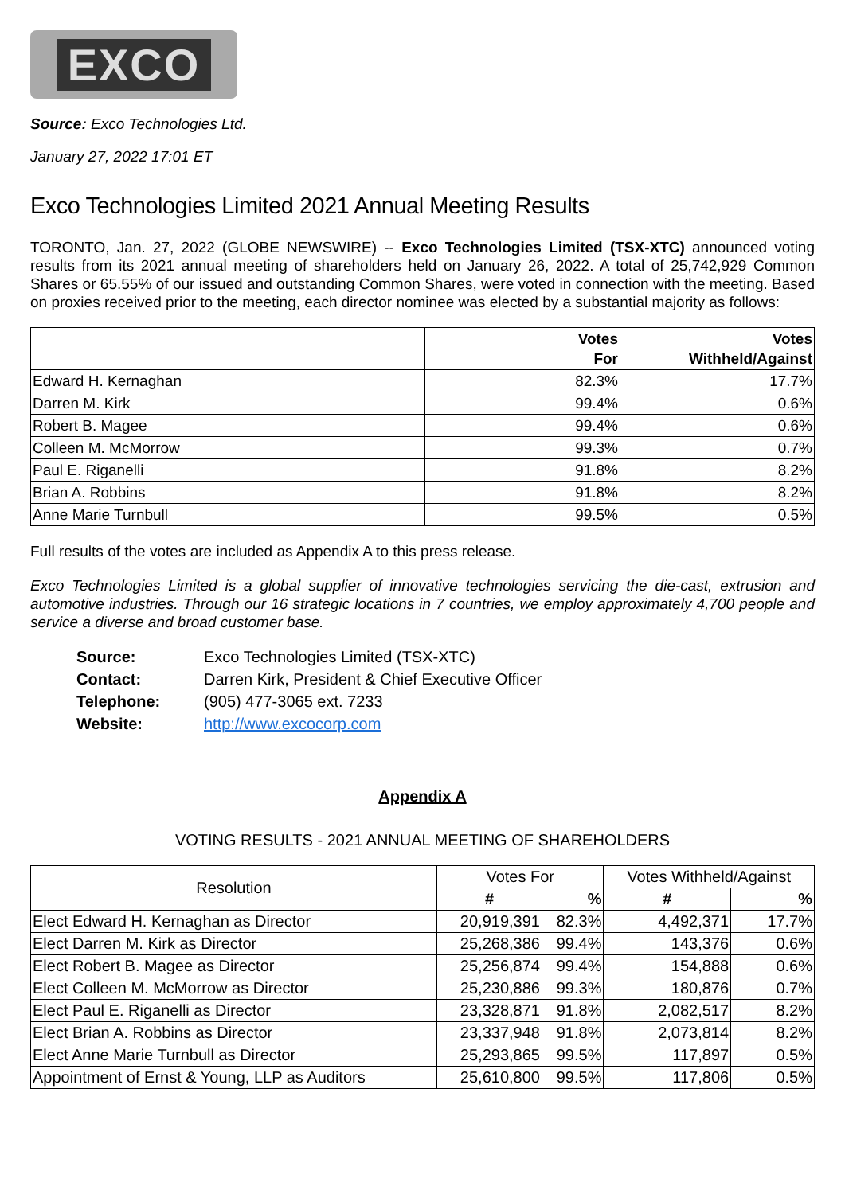EXCO
Source: Exco Technologies Ltd.
January 27, 2022 17:01 ET
Exco Technologies Limited 2021 Annual Meeting Results
TORONTO, Jan. 27, 2022 (GLOBE NEWSWIRE) -- Exco Technologies Limited (TSX-XTC) announced voting results from its 2021 annual meeting of shareholders held on January 26, 2022. A total of 25,742,929 Common Shares or 65.55% of our issued and outstanding Common Shares, were voted in connection with the meeting. Based on proxies received prior to the meeting, each director nominee was elected by a substantial majority as follows:
| | Votes For | Votes Withheld/Against |
| --- | --- | --- |
| Edward H. Kernaghan | 82.3% | 17.7% |
| Darren M. Kirk | 99.4% | 0.6% |
| Robert B. Magee | 99.4% | 0.6% |
| Colleen M. McMorrow | 99.3% | 0.7% |
| Paul E. Riganelli | 91.8% | 8.2% |
| Brian A. Robbins | 91.8% | 8.2% |
| Anne Marie Turnbull | 99.5% | 0.5% |
Full results of the votes are included as Appendix A to this press release.
Exco Technologies Limited is a global supplier of innovative technologies servicing the die-cast, extrusion and automotive industries. Through our 16 strategic locations in 7 countries, we employ approximately 4,700 people and service a diverse and broad customer base.
| Source: | Exco Technologies Limited (TSX-XTC) |
| Contact: | Darren Kirk, President & Chief Executive Officer |
| Telephone: | (905) 477-3065 ext. 7233 |
| Website: | http://www.excocorp.com |
Appendix A
VOTING RESULTS - 2021 ANNUAL MEETING OF SHAREHOLDERS
| Resolution | Votes For | | Votes Withheld/Against | |
| --- | --- | --- | --- | --- |
| | # | % | # | % |
| Elect Edward H. Kernaghan as Director | 20,919,391 | 82.3% | 4,492,371 | 17.7% |
| Elect Darren M. Kirk as Director | 25,268,386 | 99.4% | 143,376 | 0.6% |
| Elect Robert B. Magee as Director | 25,256,874 | 99.4% | 154,888 | 0.6% |
| Elect Colleen M. McMorrow as Director | 25,230,886 | 99.3% | 180,876 | 0.7% |
| Elect Paul E. Riganelli as Director | 23,328,871 | 91.8% | 2,082,517 | 8.2% |
| Elect Brian A. Robbins as Director | 23,337,948 | 91.8% | 2,073,814 | 8.2% |
| Elect Anne Marie Turnbull as Director | 25,293,865 | 99.5% | 117,897 | 0.5% |
| Appointment of Ernst & Young, LLP as Auditors | 25,610,800 | 99.5% | 117,806 | 0.5% |